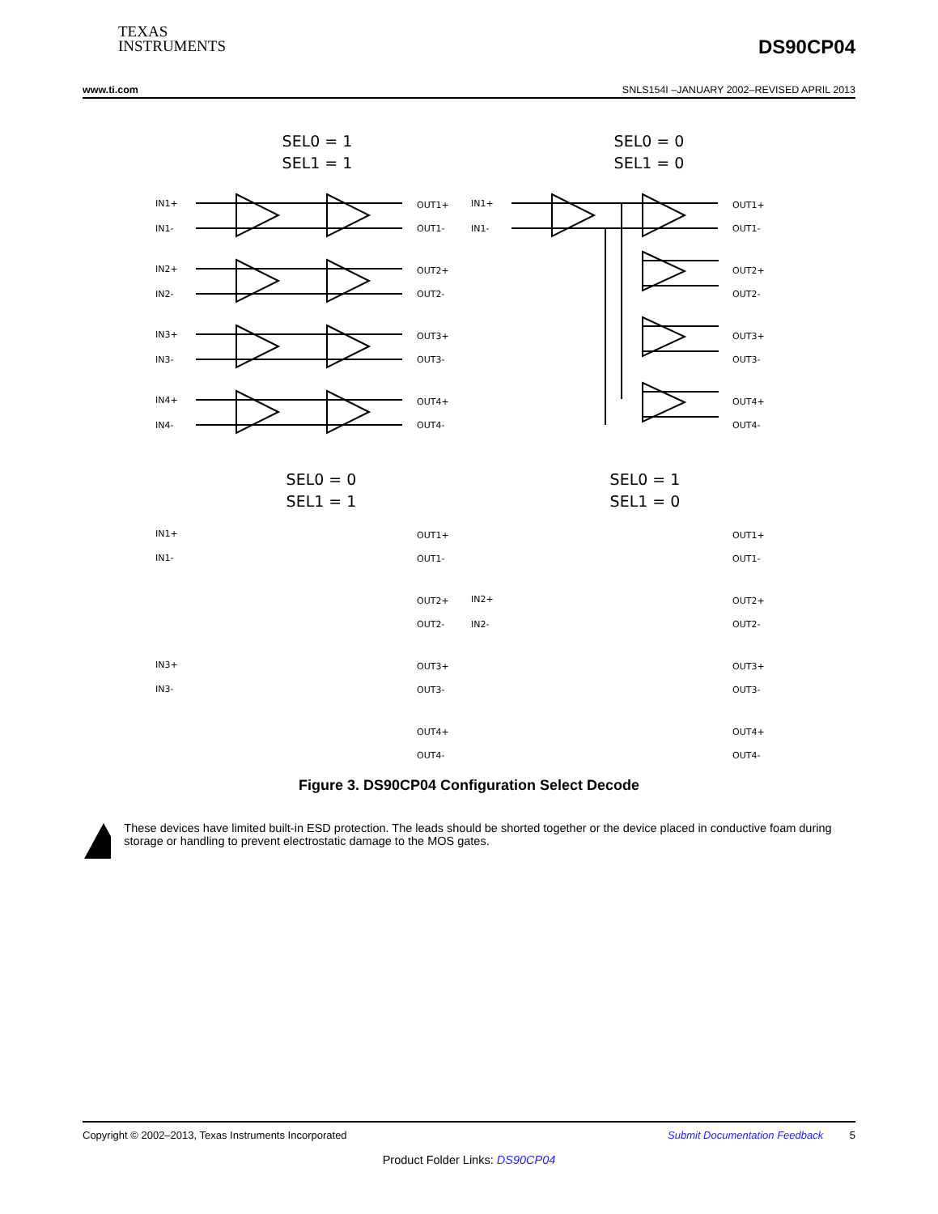TEXAS
INSTRUMENTS
DS90CP04
www.ti.com SNLS154I –JANUARY 2002–REVISED APRIL 2013
SEL0 = 1
SEL1 = 1
SEL0 = 0
SEL1 = 0
SEL0 = 0
SEL1 = 1
SEL0 = 1
SEL1 = 0
IN1+
IN1-
OUT1+
OUT1-
IN2+
IN2-
OUT2+
OUT2-
IN3+
IN3-
OUT3+
OUT3-
IN4+
IN4-
OUT4+
OUT4-
IN1+
IN1-
OUT1+
OUT1-
OUT2+
OUT2-
OUT3+
OUT3-
OUT4+
OUT4-
IN1+
IN1-
IN3+
IN3-
OUT1+
OUT1-
OUT2+
OUT2-
OUT3+
OUT3-
OUT4+
OUT4-
IN2+
IN2-
OUT1+
OUT1-
OUT2+
OUT2-
OUT3+
OUT3-
OUT4+
OUT4-
Figure 3. DS90CP04 Configuration Select Decode
These devices have limited built-in ESD protection. The leads should be shorted together or the device placed in conductive foam during storage or handling to prevent electrostatic damage to the MOS gates.
Copyright © 2002–2013, Texas Instruments Incorporated Submit Documentation Feedback 5
Product Folder Links: DS90CP04